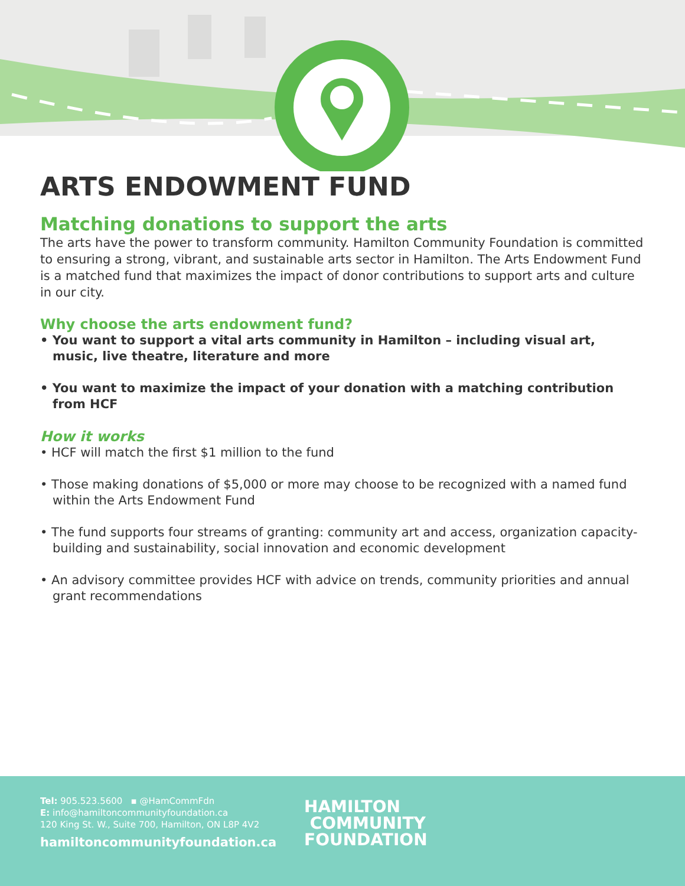ARTS ENDOWMENT FUND
Matching donations to support the arts
The arts have the power to transform community. Hamilton Community Foundation is committed to ensuring a strong, vibrant, and sustainable arts sector in Hamilton. The Arts Endowment Fund is a matched fund that maximizes the impact of donor contributions to support arts and culture in our city.
Why choose the arts endowment fund?
• You want to support a vital arts community in Hamilton – including visual art, music, live theatre, literature and more
• You want to maximize the impact of your donation with a matching contribution from HCF
How it works
• HCF will match the first $1 million to the fund
• Those making donations of $5,000 or more may choose to be recognized with a named fund within the Arts Endowment Fund
• The fund supports four streams of granting: community art and access, organization capacity-building and sustainability, social innovation and economic development
• An advisory committee provides HCF with advice on trends, community priorities and annual grant recommendations
Tel: 905.523.5600 ▪ @HamCommFdn
E: info@hamiltoncommunityfoundation.ca
120 King St. W., Suite 700, Hamilton, ON L8P 4V2
hamiltoncommunityfoundation.ca
HAMILTON
COMMUNITY
FOUNDATION